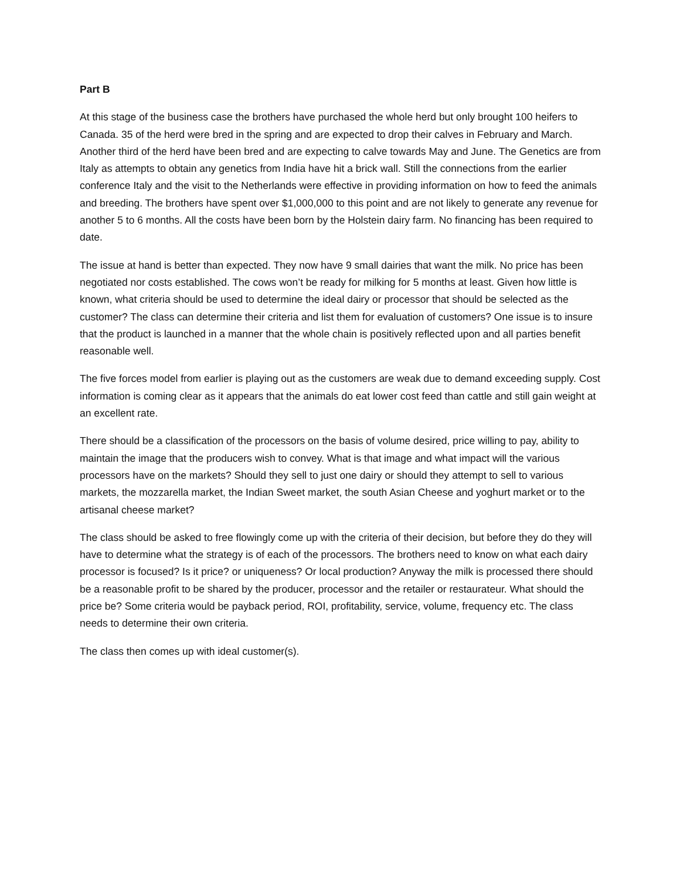Part B
At this stage of the business case the brothers have purchased the whole herd but only brought 100 heifers to Canada. 35 of the herd were bred in the spring and are expected to drop their calves in February and March. Another third of the herd have been bred and are expecting to calve towards May and June. The Genetics are from Italy as attempts to obtain any genetics from India have hit a brick wall. Still the connections from the earlier conference Italy and the visit to the Netherlands were effective in providing information on how to feed the animals and breeding. The brothers have spent over $1,000,000 to this point and are not likely to generate any revenue for another 5 to 6 months. All the costs have been born by the Holstein dairy farm. No financing has been required to date.
The issue at hand is better than expected. They now have 9 small dairies that want the milk. No price has been negotiated nor costs established. The cows won’t be ready for milking for 5 months at least. Given how little is known, what criteria should be used to determine the ideal dairy or processor that should be selected as the customer? The class can determine their criteria and list them for evaluation of customers? One issue is to insure that the product is launched in a manner that the whole chain is positively reflected upon and all parties benefit reasonable well.
The five forces model from earlier is playing out as the customers are weak due to demand exceeding supply. Cost information is coming clear as it appears that the animals do eat lower cost feed than cattle and still gain weight at an excellent rate.
There should be a classification of the processors on the basis of volume desired, price willing to pay, ability to maintain the image that the producers wish to convey. What is that image and what impact will the various processors have on the markets? Should they sell to just one dairy or should they attempt to sell to various markets, the mozzarella market, the Indian Sweet market, the south Asian Cheese and yoghurt market or to the artisanal cheese market?
The class should be asked to free flowingly come up with the criteria of their decision, but before they do they will have to determine what the strategy is of each of the processors. The brothers need to know on what each dairy processor is focused? Is it price? or uniqueness? Or local production? Anyway the milk is processed there should be a reasonable profit to be shared by the producer, processor and the retailer or restaurateur. What should the price be? Some criteria would be payback period, ROI, profitability, service, volume, frequency etc. The class needs to determine their own criteria.
The class then comes up with ideal customer(s).